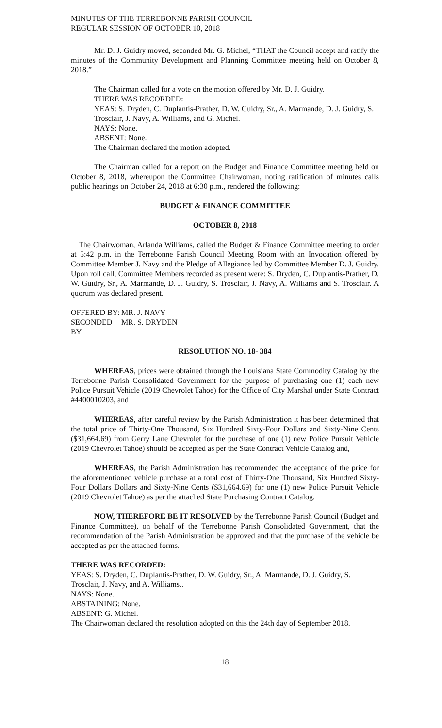MINUTES OF THE TERREBONNE PARISH COUNCIL
REGULAR SESSION OF OCTOBER 10, 2018
Mr. D. J. Guidry moved, seconded Mr. G. Michel, “THAT the Council accept and ratify the minutes of the Community Development and Planning Committee meeting held on October 8, 2018.”
The Chairman called for a vote on the motion offered by Mr. D. J. Guidry.
THERE WAS RECORDED:
YEAS: S. Dryden, C. Duplantis-Prather, D. W. Guidry, Sr., A. Marmande, D. J. Guidry, S. Trosclair, J. Navy, A. Williams, and G. Michel.
NAYS: None.
ABSENT: None.
The Chairman declared the motion adopted.
The Chairman called for a report on the Budget and Finance Committee meeting held on October 8, 2018, whereupon the Committee Chairwoman, noting ratification of minutes calls public hearings on October 24, 2018 at 6:30 p.m., rendered the following:
BUDGET & FINANCE COMMITTEE
OCTOBER 8, 2018
The Chairwoman, Arlanda Williams, called the Budget & Finance Committee meeting to order at 5:42 p.m. in the Terrebonne Parish Council Meeting Room with an Invocation offered by Committee Member J. Navy and the Pledge of Allegiance led by Committee Member D. J. Guidry. Upon roll call, Committee Members recorded as present were: S. Dryden, C. Duplantis-Prather, D. W. Guidry, Sr., A. Marmande, D. J. Guidry, S. Trosclair, J. Navy, A. Williams and S. Trosclair. A quorum was declared present.
OFFERED BY: MR. J. NAVY
SECONDED BY: MR. S. DRYDEN
RESOLUTION NO. 18- 384
WHEREAS, prices were obtained through the Louisiana State Commodity Catalog by the Terrebonne Parish Consolidated Government for the purpose of purchasing one (1) each new Police Pursuit Vehicle (2019 Chevrolet Tahoe) for the Office of City Marshal under State Contract #4400010203, and
WHEREAS, after careful review by the Parish Administration it has been determined that the total price of Thirty-One Thousand, Six Hundred Sixty-Four Dollars and Sixty-Nine Cents ($31,664.69) from Gerry Lane Chevrolet for the purchase of one (1) new Police Pursuit Vehicle (2019 Chevrolet Tahoe) should be accepted as per the State Contract Vehicle Catalog and,
WHEREAS, the Parish Administration has recommended the acceptance of the price for the aforementioned vehicle purchase at a total cost of Thirty-One Thousand, Six Hundred Sixty-Four Dollars Dollars and Sixty-Nine Cents ($31,664.69) for one (1) new Police Pursuit Vehicle (2019 Chevrolet Tahoe) as per the attached State Purchasing Contract Catalog.
NOW, THEREFORE BE IT RESOLVED by the Terrebonne Parish Council (Budget and Finance Committee), on behalf of the Terrebonne Parish Consolidated Government, that the recommendation of the Parish Administration be approved and that the purchase of the vehicle be accepted as per the attached forms.
THERE WAS RECORDED:
YEAS: S. Dryden, C. Duplantis-Prather, D. W. Guidry, Sr., A. Marmande, D. J. Guidry, S. Trosclair, J. Navy, and A. Williams..
NAYS: None.
ABSTAINING: None.
ABSENT: G. Michel.
The Chairwoman declared the resolution adopted on this the 24th day of September 2018.
18